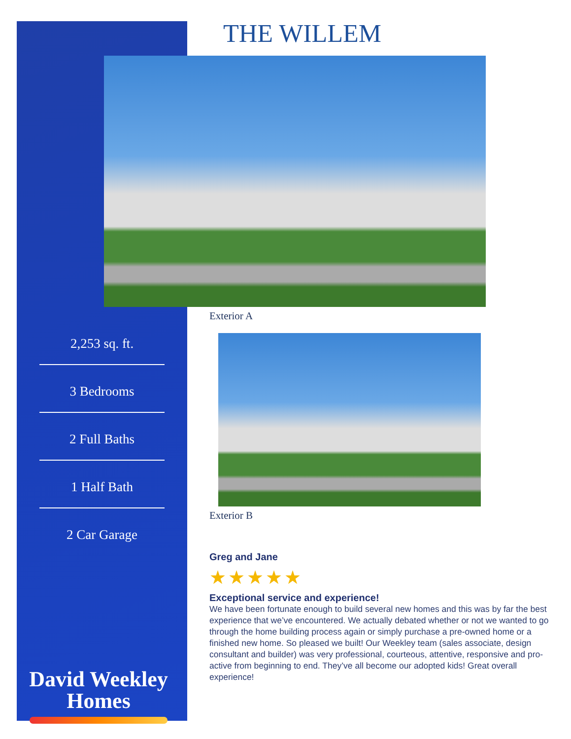2,253 sq. ft.
3 Bedrooms
2 Full Baths
1 Half Bath
2 Car Garage
David Weekley
Homes
THE WILLEM
Exterior A
Exterior B
Greg and Jane
★★★★★
Exceptional service and experience!
We have been fortunate enough to build several new homes and this was by far the best experience that we’ve encountered. We actually debated whether or not we wanted to go through the home building process again or simply purchase a pre-owned home or a finished new home. So pleased we built! Our Weekley team (sales associate, design consultant and builder) was very professional, courteous, attentive, responsive and pro-active from beginning to end. They’ve all become our adopted kids! Great overall experience!